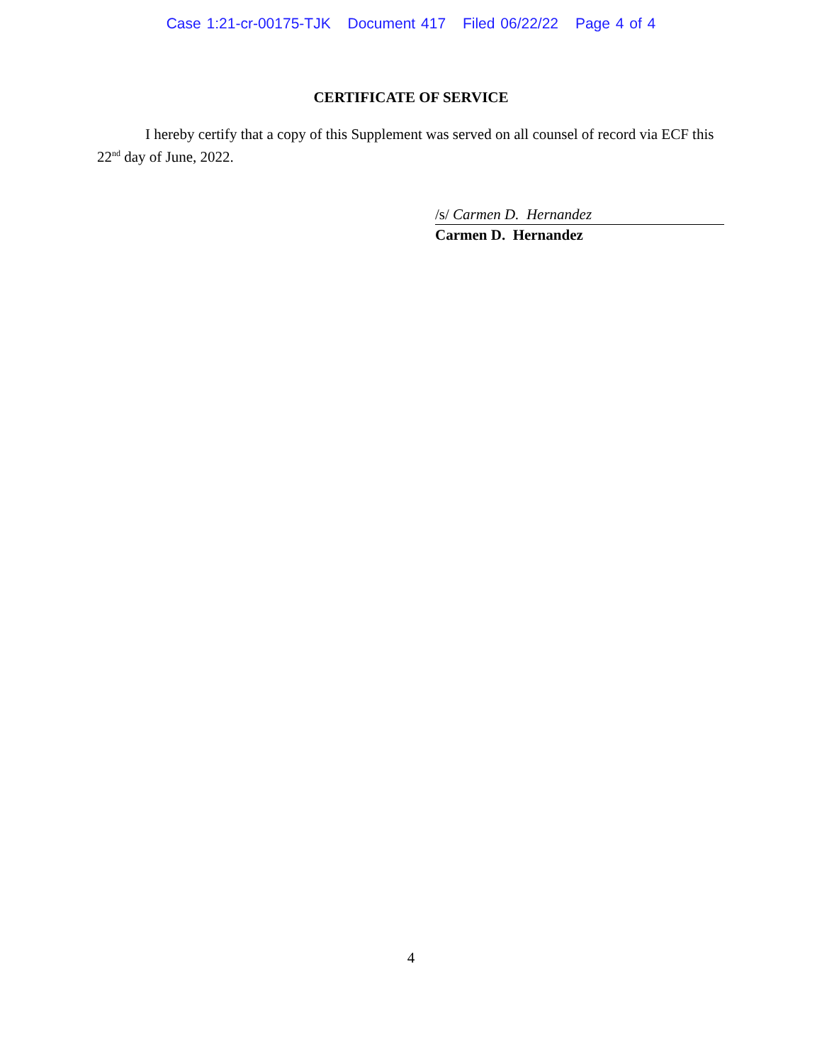Case 1:21-cr-00175-TJK Document 417 Filed 06/22/22 Page 4 of 4
CERTIFICATE OF SERVICE
I hereby certify that a copy of this Supplement was served on all counsel of record via ECF this 22<sup>nd</sup> day of June, 2022.
/s/ Carmen D. Hernandez
Carmen D. Hernandez
4